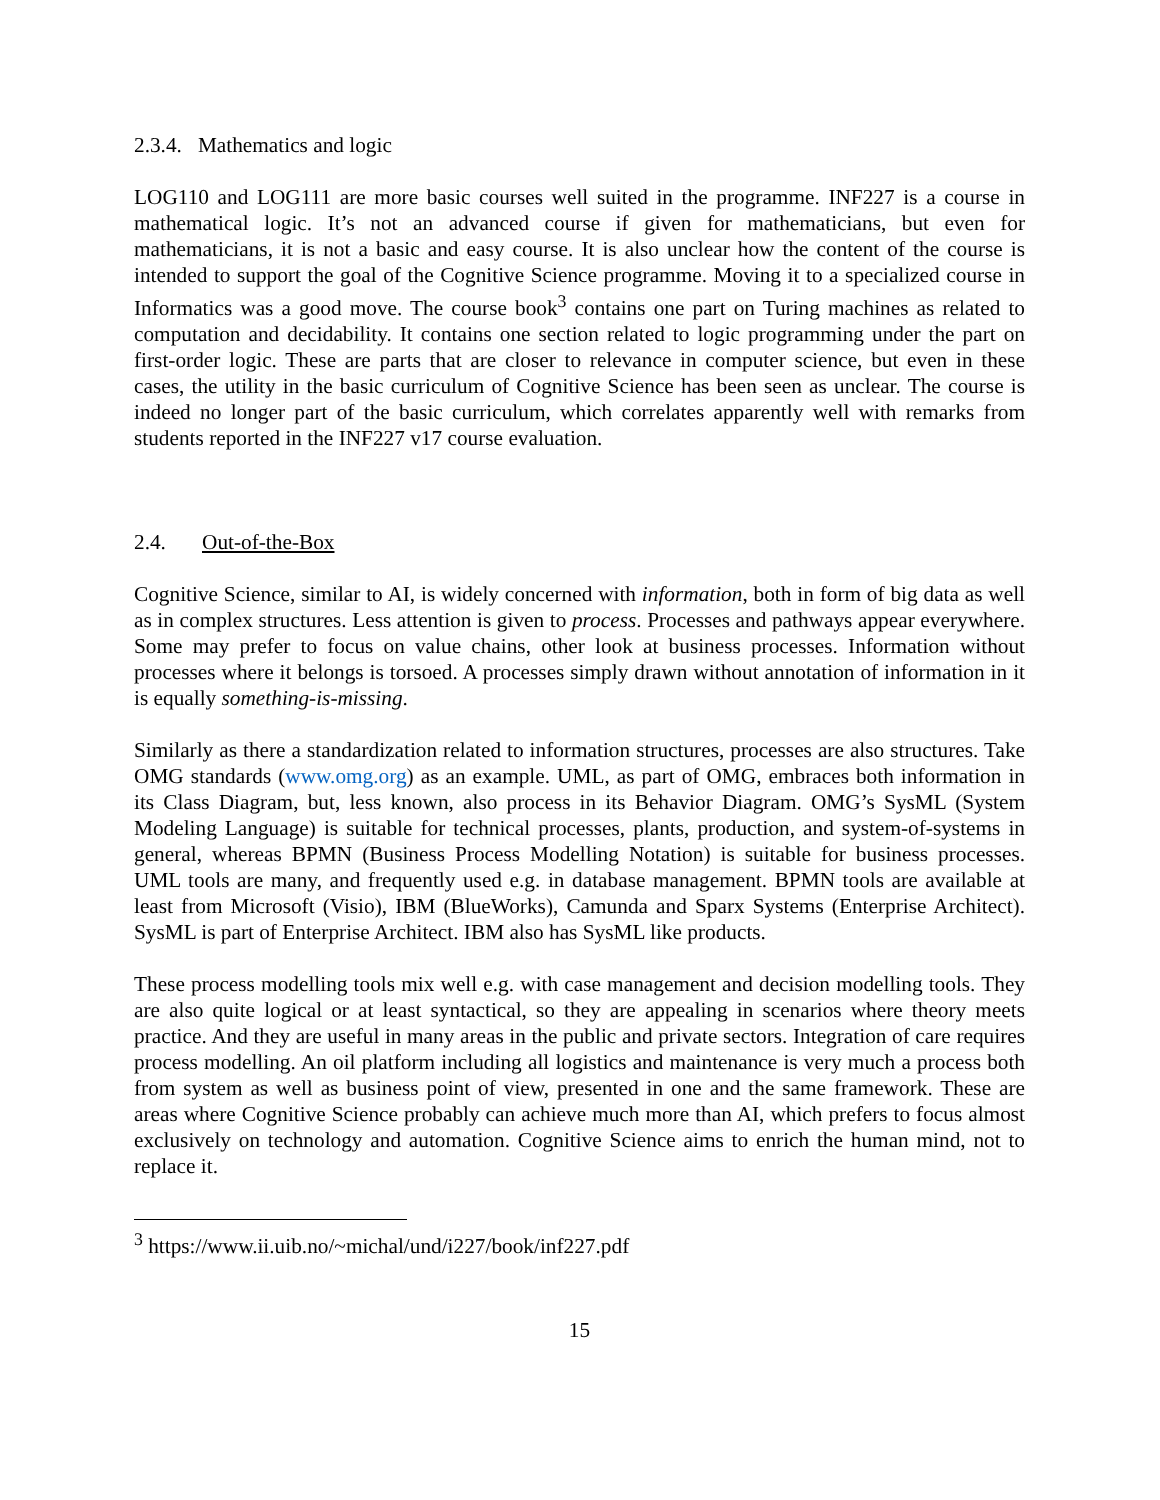2.3.4. Mathematics and logic
LOG110 and LOG111 are more basic courses well suited in the programme. INF227 is a course in mathematical logic. It’s not an advanced course if given for mathematicians, but even for mathematicians, it is not a basic and easy course. It is also unclear how the content of the course is intended to support the goal of the Cognitive Science programme. Moving it to a specialized course in Informatics was a good move. The course book<sup>3</sup> contains one part on Turing machines as related to computation and decidability. It contains one section related to logic programming under the part on first-order logic. These are parts that are closer to relevance in computer science, but even in these cases, the utility in the basic curriculum of Cognitive Science has been seen as unclear. The course is indeed no longer part of the basic curriculum, which correlates apparently well with remarks from students reported in the INF227 v17 course evaluation.
2.4. Out-of-the-Box
Cognitive Science, similar to AI, is widely concerned with information, both in form of big data as well as in complex structures. Less attention is given to process. Processes and pathways appear everywhere. Some may prefer to focus on value chains, other look at business processes. Information without processes where it belongs is torsoed. A processes simply drawn without annotation of information in it is equally something-is-missing.
Similarly as there a standardization related to information structures, processes are also structures. Take OMG standards (www.omg.org) as an example. UML, as part of OMG, embraces both information in its Class Diagram, but, less known, also process in its Behavior Diagram. OMG’s SysML (System Modeling Language) is suitable for technical processes, plants, production, and system-of-systems in general, whereas BPMN (Business Process Modelling Notation) is suitable for business processes. UML tools are many, and frequently used e.g. in database management. BPMN tools are available at least from Microsoft (Visio), IBM (BlueWorks), Camunda and Sparx Systems (Enterprise Architect). SysML is part of Enterprise Architect. IBM also has SysML like products.
These process modelling tools mix well e.g. with case management and decision modelling tools. They are also quite logical or at least syntactical, so they are appealing in scenarios where theory meets practice. And they are useful in many areas in the public and private sectors. Integration of care requires process modelling. An oil platform including all logistics and maintenance is very much a process both from system as well as business point of view, presented in one and the same framework. These are areas where Cognitive Science probably can achieve much more than AI, which prefers to focus almost exclusively on technology and automation. Cognitive Science aims to enrich the human mind, not to replace it.
<sup>3</sup> https://www.ii.uib.no/~michal/und/i227/book/inf227.pdf
15